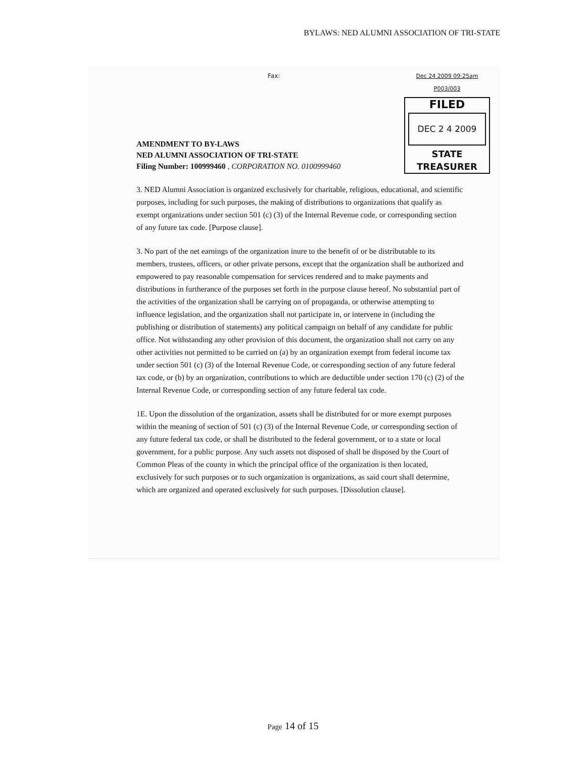BYLAWS: NED ALUMNI ASSOCIATION OF TRI-STATE
Fax: Dec 24 2009 09:25am P003/003
FILED
DEC 2 4 2009
STATE TREASURER
AMENDMENT TO BY-LAWS
NED ALUMNI ASSOCIATION OF TRI-STATE
Filing Number: 100999460 , CORPORATION NO. 0100999460
3. NED Alumni Association is organized exclusively for charitable, religious, educational, and scientific purposes, including for such purposes, the making of distributions to organizations that qualify as exempt organizations under section 501 (c) (3) of the Internal Revenue code, or corresponding section of any future tax code. [Purpose clause].
3. No part of the net earnings of the organization inure to the benefit of or be distributable to its members, trustees, officers, or other private persons, except that the organization shall be authorized and empowered to pay reasonable compensation for services rendered and to make payments and distributions in furtherance of the purposes set forth in the purpose clause hereof. No substantial part of the activities of the organization shall be carrying on of propaganda, or otherwise attempting to influence legislation, and the organization shall not participate in, or intervene in (including the publishing or distribution of statements) any political campaign on behalf of any candidate for public office. Not withstanding any other provision of this document, the organization shall not carry on any other activities not permitted to be carried on (a) by an organization exempt from federal income tax under section 501 (c) (3) of the Internal Revenue Code, or corresponding section of any future federal tax code, or (b) by an organization, contributions to which are deductible under section 170 (c) (2) of the Internal Revenue Code, or corresponding section of any future federal tax code.
1E. Upon the dissolution of the organization, assets shall be distributed for or more exempt purposes within the meaning of section of 501 (c) (3) of the Internal Revenue Code, or corresponding section of any future federal tax code, or shall be distributed to the federal government, or to a state or local government, for a public purpose. Any such assets not disposed of shall be disposed by the Court of Common Pleas of the county in which the principal office of the organization is then located, exclusively for such purposes or to such organization is organizations, as said court shall determine, which are organized and operated exclusively for such purposes. [Dissolution clause].
Page 14 of 15